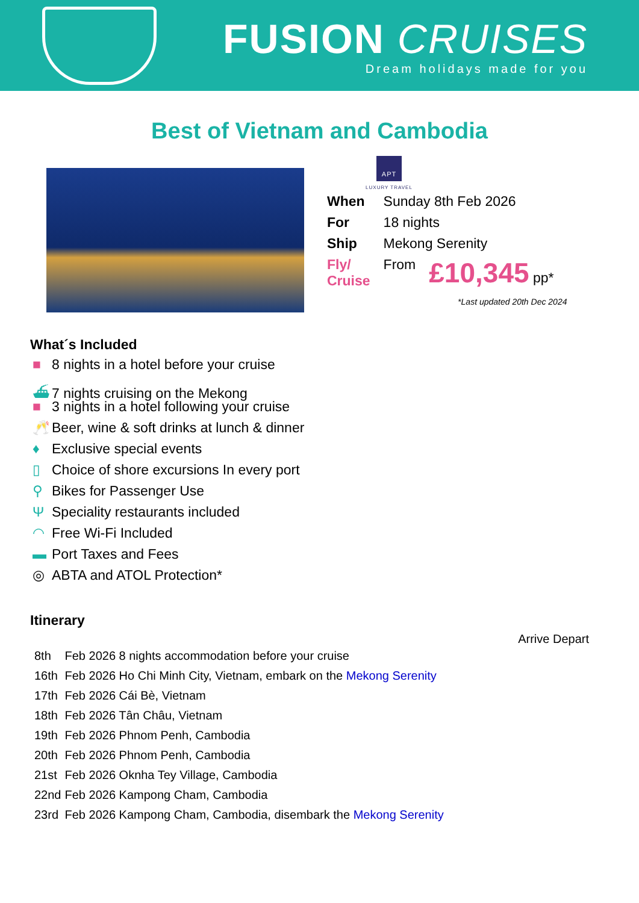FUSION CRUISES
Dream holidays made for you
Best of Vietnam and Cambodia
APT
LUXURY TRAVEL
| When | Sunday 8th Feb 2026 | |
| For | 18 nights | |
| Ship | Mekong Serenity | |
| Fly/ Cruise | From | £10,345 pp* |
*Last updated 20th Dec 2024
What´s Included
■ 8 nights in a hotel before your cruise
⛴ 7 nights cruising on the Mekong
■ 3 nights in a hotel following your cruise
🥂 Beer, wine & soft drinks at lunch & dinner
♦ Exclusive special events
▯ Choice of shore excursions In every port
⚲ Bikes for Passenger Use
Ψ Speciality restaurants included
◠ Free Wi-Fi Included
▬ Port Taxes and Fees
◎ ABTA and ATOL Protection*
Itinerary
Arrive Depart
| 8th | Feb 2026 8 nights accommodation before your cruise |
| 16th | Feb 2026 Ho Chi Minh City, Vietnam, embark on the Mekong Serenity |
| 17th | Feb 2026 Cái Bè, Vietnam |
| 18th | Feb 2026 Tân Châu, Vietnam |
| 19th | Feb 2026 Phnom Penh, Cambodia |
| 20th | Feb 2026 Phnom Penh, Cambodia |
| 21st | Feb 2026 Oknha Tey Village, Cambodia |
| 22nd | Feb 2026 Kampong Cham, Cambodia |
| 23rd | Feb 2026 Kampong Cham, Cambodia, disembark the Mekong Serenity |